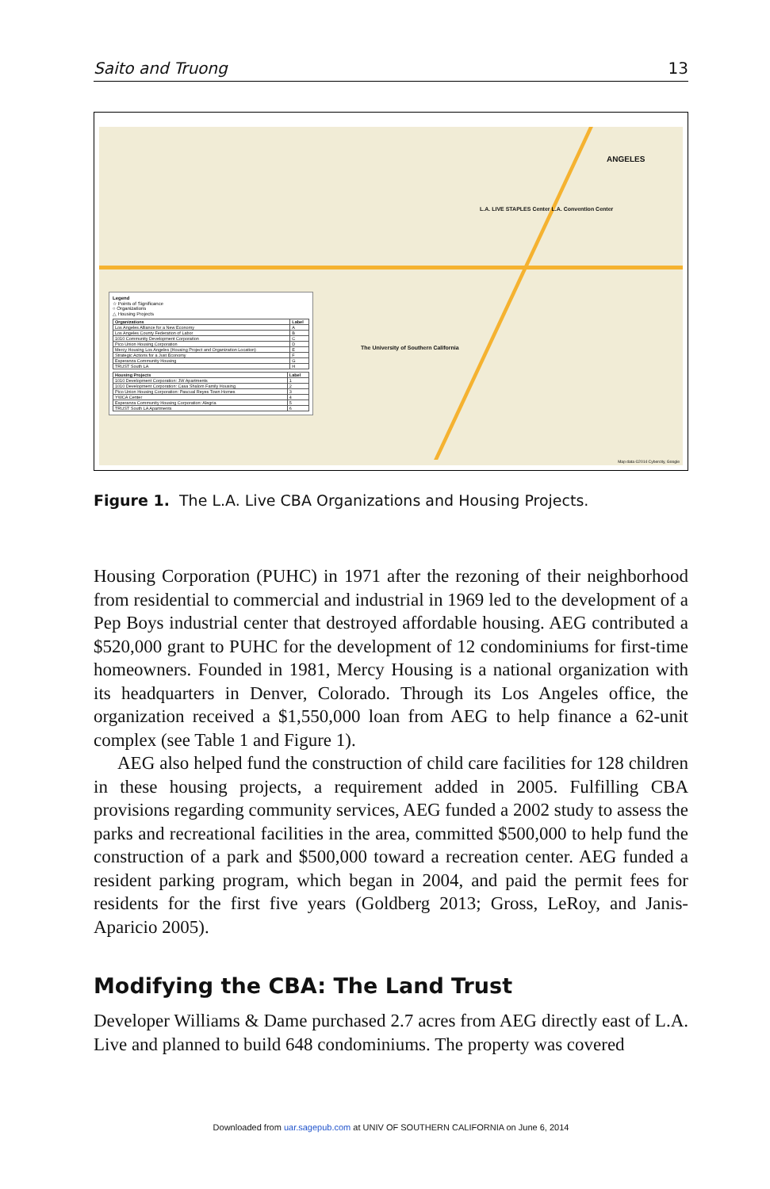Saito and Truong 13
L.A. LIVE STAPLES Center L.A. Convention Center
ANGELES
The University of Southern California
Legend
☆ Points of Significance
○ Organizations
△ Housing Projects
| Organizations | Label |
| --- | --- |
| Los Angeles Alliance for a New Economy | A |
| Los Angeles County Federation of Labor | B |
| 1010 Community Development Corporation | C |
| Pico Union Housing Corporation | D |
| Mercy Housing Los Angeles (Housing Project and Organization Location) | E |
| Strategic Actions for a Just Economy | F |
| Esperanza Community Housing | G |
| TRUST South LA | H |
| Housing Projects | Label |
| --- | --- |
| 1010 Development Corporation: JW Apartments | 1 |
| 1010 Development Corporation: Casa Shalom Family Housing | 2 |
| Pico Union Housing Corporation: Pascual Reyes Town Homes | 3 |
| YWCA Center | 4 |
| Esperanza Community Housing Corporation: Alegria | 5 |
| TRUST South LA Apartments | 6 |
Map data ©2014 Cybercity, Google
Figure 1. The L.A. Live CBA Organizations and Housing Projects.
Housing Corporation (PUHC) in 1971 after the rezoning of their neighbor­hood from residential to commercial and industrial in 1969 led to the devel­opment of a Pep Boys industrial center that destroyed affordable housing. AEG contributed a $520,000 grant to PUHC for the development of 12 con­dominiums for first-time homeowners. Founded in 1981, Mercy Housing is a national organization with its headquarters in Denver, Colorado. Through its Los Angeles office, the organization received a $1,550,000 loan from AEG to help finance a 62-unit complex (see Table 1 and Figure 1).
AEG also helped fund the construction of child care facilities for 128 chil­dren in these housing projects, a requirement added in 2005. Fulfilling CBA provisions regarding community services, AEG funded a 2002 study to assess the parks and recreational facilities in the area, committed $500,000 to help fund the construction of a park and $500,000 toward a recreation center. AEG funded a resident parking program, which began in 2004, and paid the permit fees for residents for the first five years (Goldberg 2013; Gross, LeRoy, and Janis-Aparicio 2005).
Modifying the CBA: The Land Trust
Developer Williams & Dame purchased 2.7 acres from AEG directly east of L.A. Live and planned to build 648 condominiums. The property was covered
Downloaded from uar.sagepub.com at UNIV OF SOUTHERN CALIFORNIA on June 6, 2014